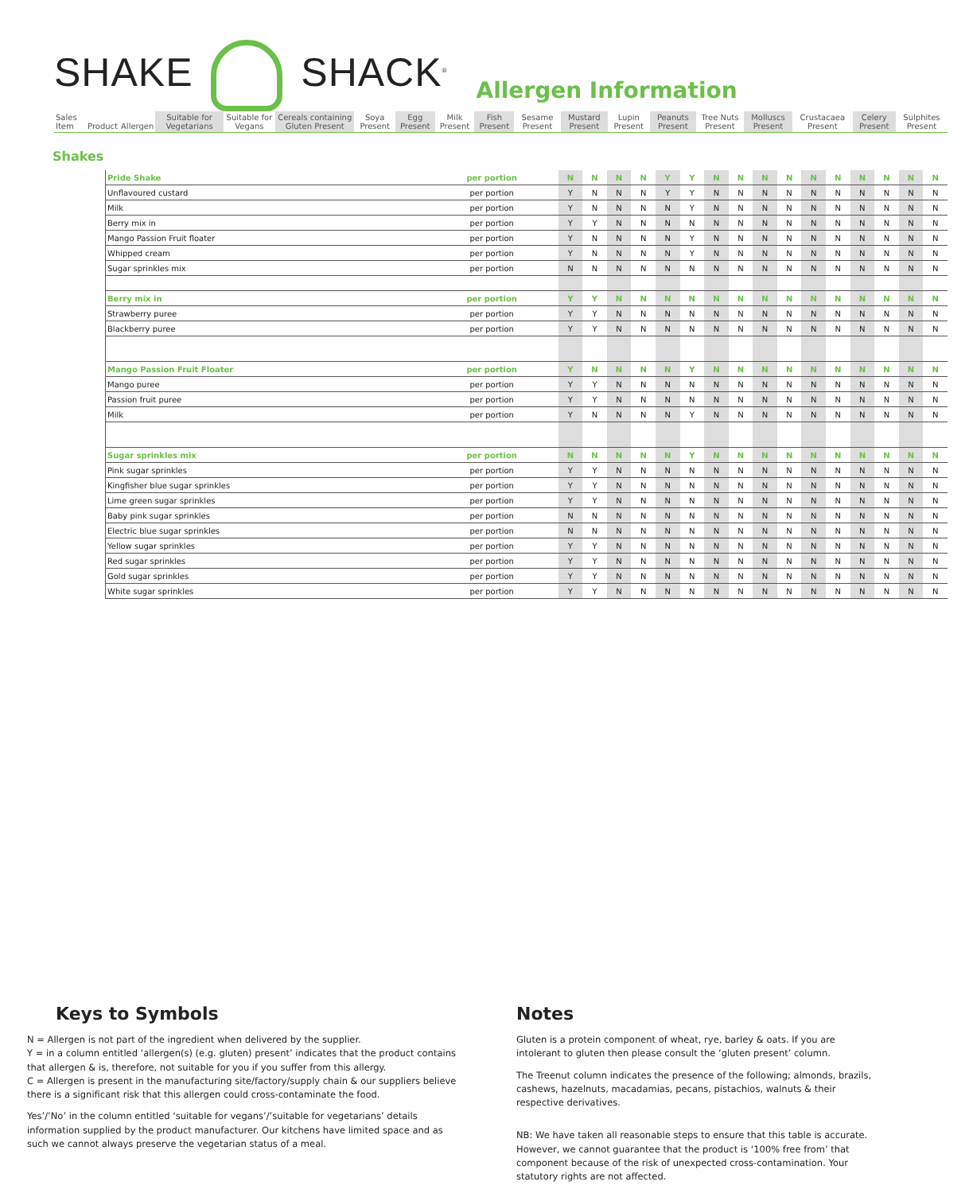SHAKE SHACK<sup>®</sup> Allergen Information
| Sales Item | Product | Allergen | Suitable for Vegetarians | Suitable for Vegans | Cereals containing Gluten Present | Soya Present | Egg Present | Milk Present | Fish Present | Sesame Present | Mustard Present | Lupin Present | Peanuts Present | Tree Nuts Present | Molluscs Present | Crustacaea Present | Celery Present | Sulphites Present |
| --- | --- | --- | --- | --- | --- | --- | --- | --- | --- | --- | --- | --- | --- | --- | --- | --- | --- | --- |
Shakes
| | Pride Shake | per portion | N | N | N | N | Y | Y | N | N | N | N | N | N | N | N | N | N |
| | Unflavoured custard | per portion | Y | N | N | N | Y | Y | N | N | N | N | N | N | N | N | N | N |
| | Milk | per portion | Y | N | N | N | N | Y | N | N | N | N | N | N | N | N | N | N |
| | Berry mix in | per portion | Y | Y | N | N | N | N | N | N | N | N | N | N | N | N | N | N |
| | Mango Passion Fruit floater | per portion | Y | N | N | N | N | Y | N | N | N | N | N | N | N | N | N | N |
| | Whipped cream | per portion | Y | N | N | N | N | Y | N | N | N | N | N | N | N | N | N | N |
| | Sugar sprinkles mix | per portion | N | N | N | N | N | N | N | N | N | N | N | N | N | N | N | N |
| | Berry mix in | per portion | Y | Y | N | N | N | N | N | N | N | N | N | N | N | N | N | N |
| | Strawberry puree | per portion | Y | Y | N | N | N | N | N | N | N | N | N | N | N | N | N | N |
| | Blackberry puree | per portion | Y | Y | N | N | N | N | N | N | N | N | N | N | N | N | N | N |
| | Mango Passion Fruit Floater | per portion | Y | N | N | N | N | Y | N | N | N | N | N | N | N | N | N | N |
| | Mango puree | per portion | Y | Y | N | N | N | N | N | N | N | N | N | N | N | N | N | N |
| | Passion fruit puree | per portion | Y | Y | N | N | N | N | N | N | N | N | N | N | N | N | N | N |
| | Milk | per portion | Y | N | N | N | N | Y | N | N | N | N | N | N | N | N | N | N |
| | Sugar sprinkles mix | per portion | N | N | N | N | N | Y | N | N | N | N | N | N | N | N | N | N |
| | Pink sugar sprinkles | per portion | Y | Y | N | N | N | N | N | N | N | N | N | N | N | N | N | N |
| | Kingfisher blue sugar sprinkles | per portion | Y | Y | N | N | N | N | N | N | N | N | N | N | N | N | N | N |
| | Lime green sugar sprinkles | per portion | Y | Y | N | N | N | N | N | N | N | N | N | N | N | N | N | N |
| | Baby pink sugar sprinkles | per portion | N | N | N | N | N | N | N | N | N | N | N | N | N | N | N | N |
| | Electric blue sugar sprinkles | per portion | N | N | N | N | N | N | N | N | N | N | N | N | N | N | N | N |
| | Yellow sugar sprinkles | per portion | Y | Y | N | N | N | N | N | N | N | N | N | N | N | N | N | N |
| | Red sugar sprinkles | per portion | Y | Y | N | N | N | N | N | N | N | N | N | N | N | N | N | N |
| | Gold sugar sprinkles | per portion | Y | Y | N | N | N | N | N | N | N | N | N | N | N | N | N | N |
| | White sugar sprinkles | per portion | Y | Y | N | N | N | N | N | N | N | N | N | N | N | N | N | N |
Keys to Symbols
N = Allergen is not part of the ingredient when delivered by the supplier.
Y = in a column entitled ‘allergen(s) (e.g. gluten) present’ indicates that the product contains that allergen & is, therefore, not suitable for you if you suffer from this allergy.
C = Allergen is present in the manufacturing site/factory/supply chain & our suppliers believe there is a significant risk that this allergen could cross-contaminate the food.
Yes’/’No’ in the column entitled ‘suitable for vegans’/’suitable for vegetarians’ details information supplied by the product manufacturer. Our kitchens have limited space and as such we cannot always preserve the vegetarian status of a meal.
Notes
Gluten is a protein component of wheat, rye, barley & oats. If you are intolerant to gluten then please consult the ‘gluten present’ column.
The Treenut column indicates the presence of the following; almonds, brazils, cashews, hazelnuts, macadamias, pecans, pistachios, walnuts & their respective derivatives.
NB: We have taken all reasonable steps to ensure that this table is accurate. However, we cannot guarantee that the product is ‘100% free from’ that component because of the risk of unexpected cross-contamination. Your statutory rights are not affected.